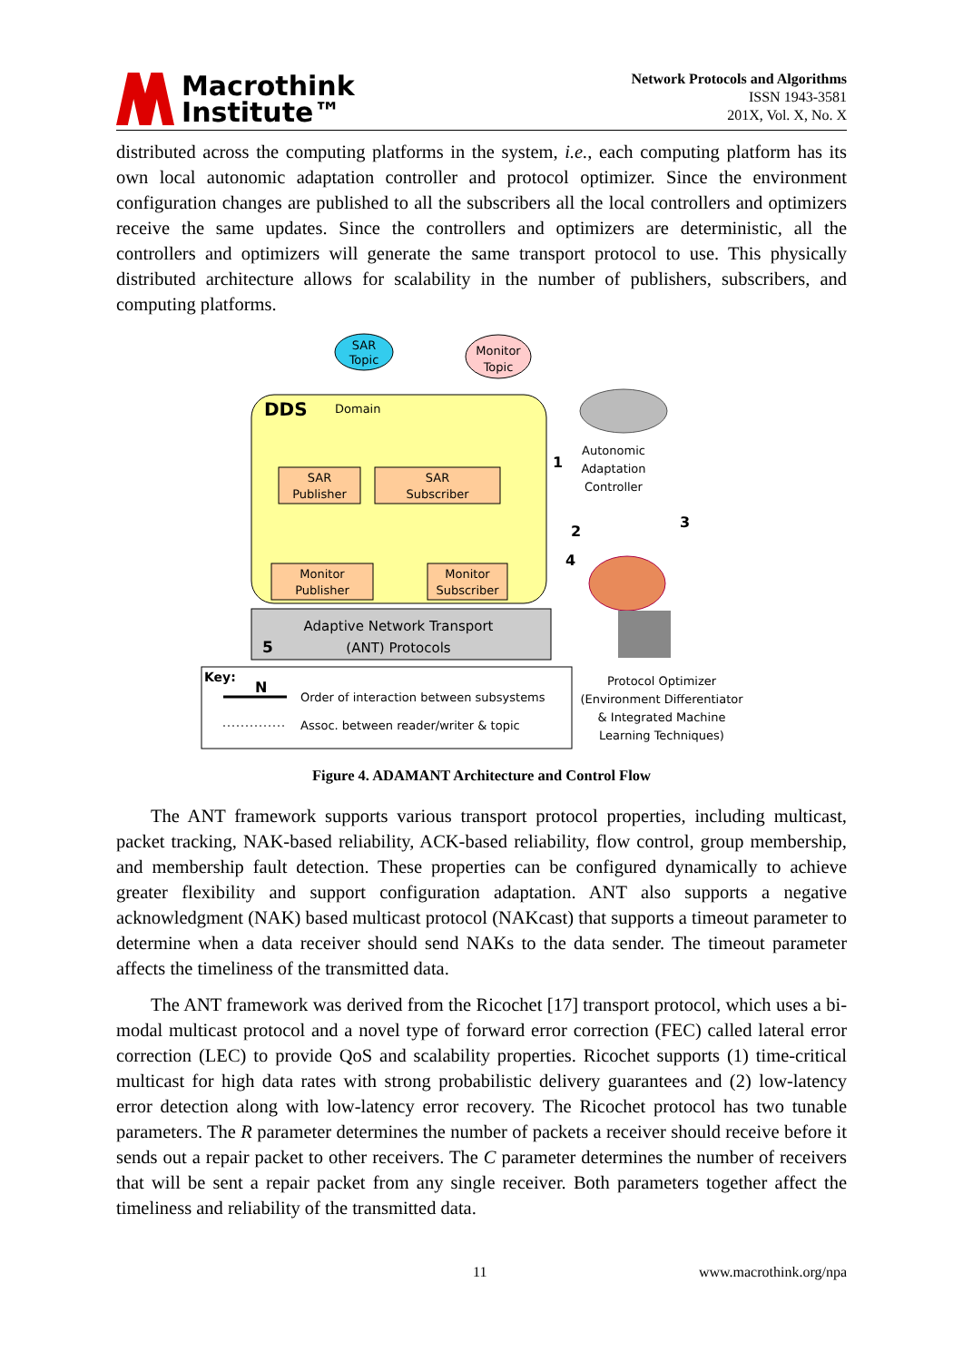Macrothink
Institute™
Network Protocols and Algorithms
ISSN 1943-3581
201X, Vol. X, No. X
distributed across the computing platforms in the system, i.e., each computing platform has its own local autonomic adaptation controller and protocol optimizer. Since the environment configuration changes are published to all the subscribers all the local controllers and optimizers receive the same updates. Since the controllers and optimizers are deterministic, all the controllers and optimizers will generate the same transport protocol to use. This physically distributed architecture allows for scalability in the number of publishers, subscribers, and computing platforms.
SAR
Topic
Monitor
Topic
DDS
Domain
SAR
Publisher
SAR
Subscriber
Monitor
Publisher
Monitor
Subscriber
Adaptive Network Transport
(ANT) Protocols
5
Autonomic
Adaptation
Controller
2
3
1
4
Key:
N
Order of interaction between subsystems
Assoc. between reader/writer & topic
Protocol Optimizer
(Environment Differentiator
& Integrated Machine
Learning Techniques)
Figure 4. ADAMANT Architecture and Control Flow
The ANT framework supports various transport protocol properties, including multicast, packet tracking, NAK-based reliability, ACK-based reliability, flow control, group membership, and membership fault detection. These properties can be configured dynamically to achieve greater flexibility and support configuration adaptation. ANT also supports a negative acknowledgment (NAK) based multicast protocol (NAKcast) that supports a timeout parameter to determine when a data receiver should send NAKs to the data sender. The timeout parameter affects the timeliness of the transmitted data.
The ANT framework was derived from the Ricochet [17] transport protocol, which uses a bi-modal multicast protocol and a novel type of forward error correction (FEC) called lateral error correction (LEC) to provide QoS and scalability properties. Ricochet supports (1) time-critical multicast for high data rates with strong probabilistic delivery guarantees and (2) low-latency error detection along with low-latency error recovery. The Ricochet protocol has two tunable parameters. The R parameter determines the number of packets a receiver should receive before it sends out a repair packet to other receivers. The C parameter determines the number of receivers that will be sent a repair packet from any single receiver. Both parameters together affect the timeliness and reliability of the transmitted data.
11 www.macrothink.org/npa